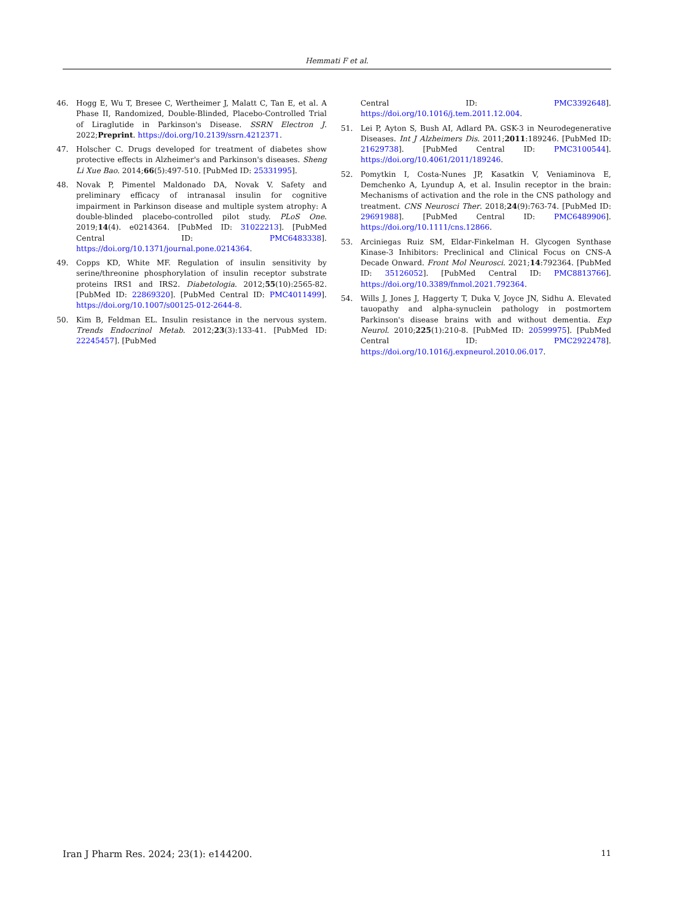Hemmati F et al.
46. Hogg E, Wu T, Bresee C, Wertheimer J, Malatt C, Tan E, et al. A Phase II, Randomized, Double-Blinded, Placebo-Controlled Trial of Liraglutide in Parkinson's Disease. SSRN Electron J. 2022;Preprint. https://doi.org/10.2139/ssrn.4212371.
47. Holscher C. Drugs developed for treatment of diabetes show protective effects in Alzheimer's and Parkinson's diseases. Sheng Li Xue Bao. 2014;66(5):497-510. [PubMed ID: 25331995].
48. Novak P, Pimentel Maldonado DA, Novak V. Safety and preliminary efficacy of intranasal insulin for cognitive impairment in Parkinson disease and multiple system atrophy: A double-blinded placebo-controlled pilot study. PLoS One. 2019;14(4). e0214364. [PubMed ID: 31022213]. [PubMed Central ID: PMC6483338]. https://doi.org/10.1371/journal.pone.0214364.
49. Copps KD, White MF. Regulation of insulin sensitivity by serine/threonine phosphorylation of insulin receptor substrate proteins IRS1 and IRS2. Diabetologia. 2012;55(10):2565-82. [PubMed ID: 22869320]. [PubMed Central ID: PMC4011499]. https://doi.org/10.1007/s00125-012-2644-8.
50. Kim B, Feldman EL. Insulin resistance in the nervous system. Trends Endocrinol Metab. 2012;23(3):133-41. [PubMed ID: 22245457]. [PubMed
Central ID: PMC3392648]. https://doi.org/10.1016/j.tem.2011.12.004.
51. Lei P, Ayton S, Bush AI, Adlard PA. GSK-3 in Neurodegenerative Diseases. Int J Alzheimers Dis. 2011;2011:189246. [PubMed ID: 21629738]. [PubMed Central ID: PMC3100544]. https://doi.org/10.4061/2011/189246.
52. Pomytkin I, Costa-Nunes JP, Kasatkin V, Veniaminova E, Demchenko A, Lyundup A, et al. Insulin receptor in the brain: Mechanisms of activation and the role in the CNS pathology and treatment. CNS Neurosci Ther. 2018;24(9):763-74. [PubMed ID: 29691988]. [PubMed Central ID: PMC6489906]. https://doi.org/10.1111/cns.12866.
53. Arciniegas Ruiz SM, Eldar-Finkelman H. Glycogen Synthase Kinase-3 Inhibitors: Preclinical and Clinical Focus on CNS-A Decade Onward. Front Mol Neurosci. 2021;14:792364. [PubMed ID: 35126052]. [PubMed Central ID: PMC8813766]. https://doi.org/10.3389/fnmol.2021.792364.
54. Wills J, Jones J, Haggerty T, Duka V, Joyce JN, Sidhu A. Elevated tauopathy and alpha-synuclein pathology in postmortem Parkinson's disease brains with and without dementia. Exp Neurol. 2010;225(1):210-8. [PubMed ID: 20599975]. [PubMed Central ID: PMC2922478]. https://doi.org/10.1016/j.expneurol.2010.06.017.
Iran J Pharm Res. 2024; 23(1): e144200. 11